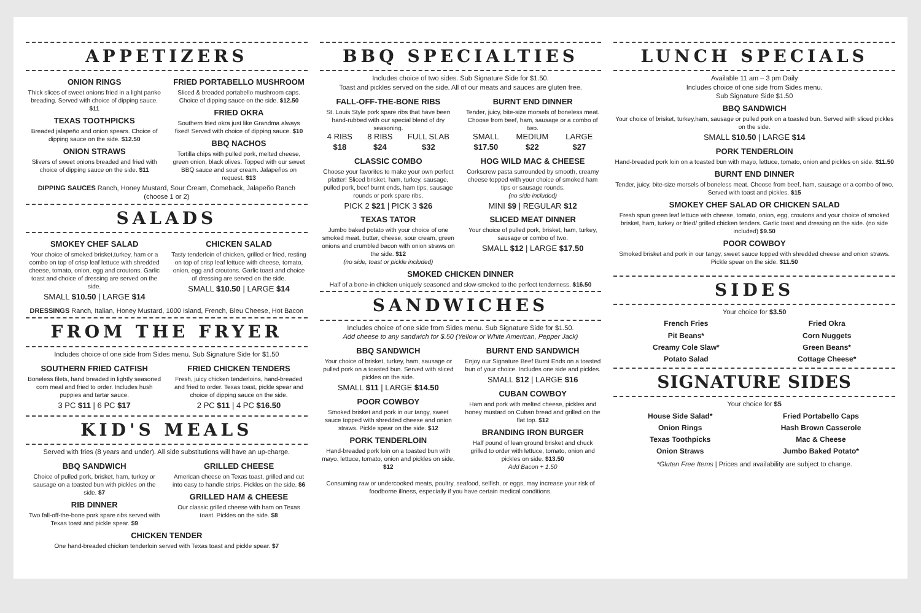APPETIZERS
ONION RINGS
Thick slices of sweet onions fried in a light panko breading. Served with choice of dipping sauce. $11
TEXAS TOOTHPICKS
Breaded jalapeño and onion spears. Choice of dipping sauce on the side. $12.50
ONION STRAWS
Slivers of sweet onions breaded and fried with choice of dipping sauce on the side. $11
FRIED PORTABELLO MUSHROOM
Sliced & breaded portabello mushroom caps. Choice of dipping sauce on the side. $12.50
FRIED OKRA
Southern fried okra just like Grandma always fixed! Served with choice of dipping sauce. $10
BBQ NACHOS
Tortilla chips with pulled pork, melted cheese, green onion, black olives. Topped with our sweet BBQ sauce and sour cream. Jalapeños on request. $13
DIPPING SAUCES Ranch, Honey Mustard, Sour Cream, Comeback, Jalapeño Ranch (choose 1 or 2)
SALADS
SMOKEY CHEF SALAD
Your choice of smoked brisket,turkey, ham or a combo on top of crisp leaf lettuce with shredded cheese, tomato, onion, egg and croutons. Garlic toast and choice of dressing are served on the side.
SMALL $10.50 | LARGE $14
CHICKEN SALAD
Tasty tenderloin of chicken, grilled or fried, resting on top of crisp leaf lettuce with cheese, tomato, onion, egg and croutons. Garlic toast and choice of dressing are served on the side.
SMALL $10.50 | LARGE $14
DRESSINGS Ranch, Italian, Honey Mustard, 1000 Island, French, Bleu Cheese, Hot Bacon
FROM THE FRYER
Includes choice of one side from Sides menu. Sub Signature Side for $1.50
SOUTHERN FRIED CATFISH
Boneless filets, hand breaded in lightly seasoned corn meal and fried to order. Includes hush puppies and tartar sauce.
3 PC $11 | 6 PC $17
FRIED CHICKEN TENDERS
Fresh, juicy chicken tenderloins, hand-breaded and fried to order. Texas toast, pickle spear and choice of dipping sauce on the side.
2 PC $11 | 4 PC $16.50
KID'S MEALS
Served with fries (8 years and under). All side substitutions will have an up-charge.
BBQ SANDWICH
Choice of pulled pork, brisket, ham, turkey or sausage on a toasted bun with pickles on the side. $7
RIB DINNER
Two fall-off-the-bone pork spare ribs served with Texas toast and pickle spear. $9
GRILLED CHEESE
American cheese on Texas toast, grilled and cut into easy to handle strips. Pickles on the side. $6
GRILLED HAM & CHEESE
Our classic grilled cheese with ham on Texas toast. Pickles on the side. $8
CHICKEN TENDER
One hand-breaded chicken tenderloin served with Texas toast and pickle spear. $7
BBQ SPECIALTIES
Includes choice of two sides. Sub Signature Side for $1.50.
Toast and pickles served on the side. All of our meats and sauces are gluten free.
FALL-OFF-THE-BONE RIBS
St. Louis Style pork spare ribs that have been hand-rubbed with our special blend of dry seasoning.
4 RIBS
$18 8 RIBS
$24 FULL SLAB
$32
CLASSIC COMBO
Choose your favorites to make your own perfect platter! Sliced brisket, ham, turkey, sausage, pulled pork, beef burnt ends, ham tips, sausage rounds or pork spare ribs.
PICK 2 $21 | PICK 3 $26
TEXAS TATOR
Jumbo baked potato with your choice of one smoked meat, butter, cheese, sour cream, green onions and crumbled bacon with onion straws on the side. $12
(no side, toast or pickle included)
BURNT END DINNER
Tender, juicy, bite-size morsels of boneless meat. Choose from beef, ham, sausage or a combo of two.
SMALL
$17.50 MEDIUM
$22 LARGE
$27
HOG WILD MAC & CHEESE
Corkscrew pasta surrounded by smooth, creamy cheese topped with your choice of smoked ham tips or sausage rounds.
(no side included)
MINI $9 | REGULAR $12
SLICED MEAT DINNER
Your choice of pulled pork, brisket, ham, turkey, sausage or combo of two.
SMALL $12 | LARGE $17.50
SMOKED CHICKEN DINNER
Half of a bone-in chicken uniquely seasoned and slow-smoked to the perfect tenderness. $16.50
SANDWICHES
Includes choice of one side from Sides menu. Sub Signature Side for $1.50.
Add cheese to any sandwich for $.50 (Yellow or White American, Pepper Jack)
BBQ SANDWICH
Your choice of brisket, turkey, ham, sausage or pulled pork on a toasted bun. Served with sliced pickles on the side.
SMALL $11 | LARGE $14.50
POOR COWBOY
Smoked brisket and pork in our tangy, sweet sauce topped with shredded cheese and onion straws. Pickle spear on the side. $12
PORK TENDERLOIN
Hand-breaded pork loin on a toasted bun with mayo, lettuce, tomato, onion and pickles on side. $12
BURNT END SANDWICH
Enjoy our Signature Beef Burnt Ends on a toasted bun of your choice. Includes one side and pickles.
SMALL $12 | LARGE $16
CUBAN COWBOY
Ham and pork with melted cheese, pickles and honey mustard on Cuban bread and grilled on the flat top. $12
BRANDING IRON BURGER
Half pound of lean ground brisket and chuck grilled to order with lettuce, tomato, onion and pickles on side. $13.50
Add Bacon + 1.50
Consuming raw or undercooked meats, poultry, seafood, selfish, or eggs, may increase your risk of foodborne illness, especially if you have certain medical conditions.
LUNCH SPECIALS
Available 11 am – 3 pm Daily
Includes choice of one side from Sides menu.
Sub Signature Side $1.50
BBQ SANDWICH
Your choice of brisket, turkey,ham, sausage or pulled pork on a toasted bun. Served with sliced pickles on the side.
SMALL $10.50 | LARGE $14
PORK TENDERLOIN
Hand-breaded pork loin on a toasted bun with mayo, lettuce, tomato, onion and pickles on side. $11.50
BURNT END DINNER
Tender, juicy, bite-size morsels of boneless meat. Choose from beef, ham, sausage or a combo of two. Served with toast and pickles. $15
SMOKEY CHEF SALAD OR CHICKEN SALAD
Fresh spun green leaf lettuce with cheese, tomato, onion, egg, croutons and your choice of smoked brisket, ham, turkey or fried/ grilled chicken tenders. Garlic toast and dressing on the side. (no side included) $9.50
POOR COWBOY
Smoked brisket and pork in our tangy, sweet sauce topped with shredded cheese and onion straws. Pickle spear on the side. $11.50
SIDES
Your choice for $3.50
French Fries
Pit Beans*
Creamy Cole Slaw*
Potato Salad
Fried Okra
Corn Nuggets
Green Beans*
Cottage Cheese*
SIGNATURE SIDES
Your choice for $5
House Side Salad*
Onion Rings
Texas Toothpicks
Onion Straws
Fried Portabello Caps
Hash Brown Casserole
Mac & Cheese
Jumbo Baked Potato*
*Gluten Free Items | Prices and availability are subject to change.